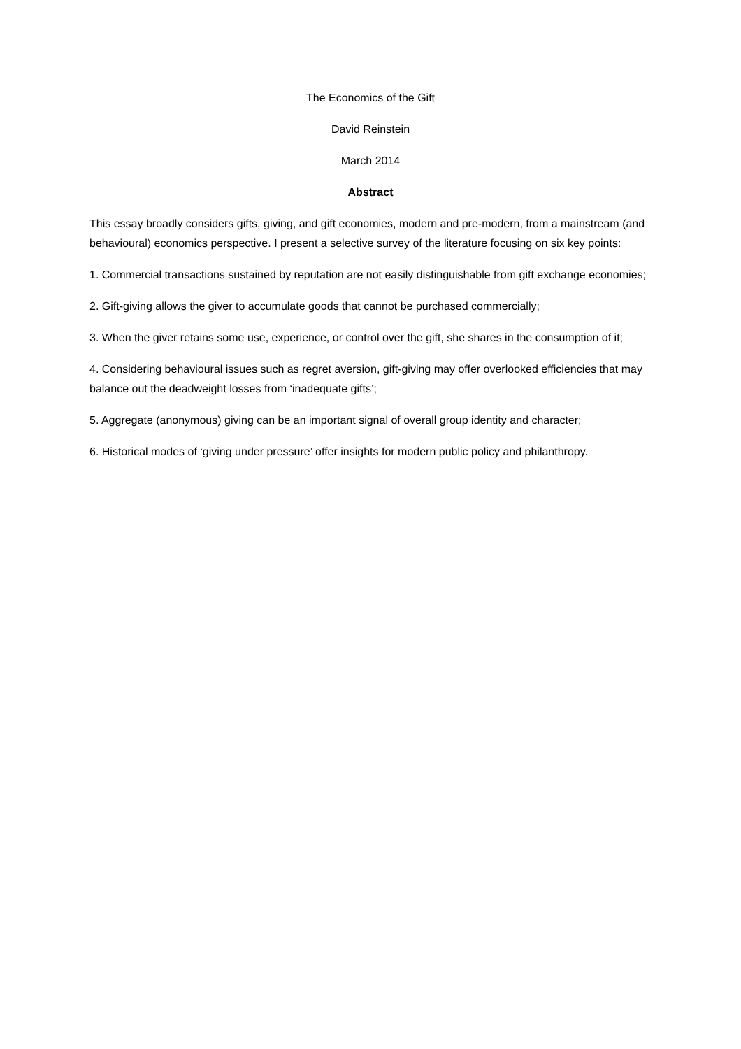The Economics of the Gift
David Reinstein
March 2014
Abstract
This essay broadly considers gifts, giving, and gift economies, modern and pre-modern, from a mainstream (and behavioural) economics perspective. I present a selective survey of the literature focusing on six key points:
1. Commercial transactions sustained by reputation are not easily distinguishable from gift exchange economies;
2. Gift-giving allows the giver to accumulate goods that cannot be purchased commercially;
3. When the giver retains some use, experience, or control over the gift, she shares in the consumption of it;
4. Considering behavioural issues such as regret aversion, gift-giving may offer overlooked efficiencies that may balance out the deadweight losses from ‘inadequate gifts’;
5. Aggregate (anonymous) giving can be an important signal of overall group identity and character;
6. Historical modes of ‘giving under pressure’ offer insights for modern public policy and philanthropy.